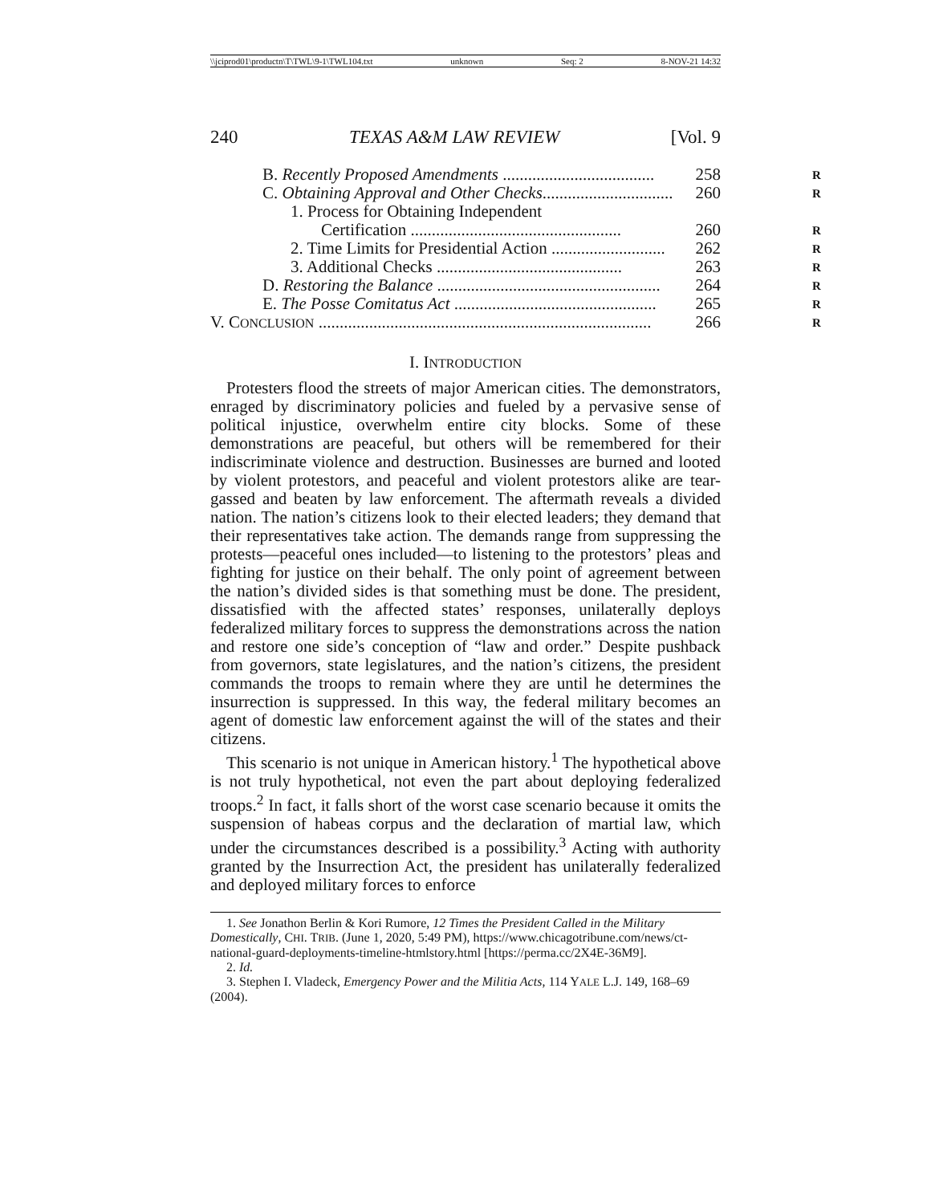\\jciprod01\productn\T\TWL\9-1\TWL104.txt unknown Seq: 2 8-NOV-21 14:32
240 TEXAS A&M LAW REVIEW [Vol. 9
B. Recently Proposed Amendments .................................... 258
C. Obtaining Approval and Other Checks............................... 260
1. Process for Obtaining Independent
Certification .................................................. 260
2. Time Limits for Presidential Action ........................... 262
3. Additional Checks ............................................ 263
D. Restoring the Balance ..................................................... 264
E. The Posse Comitatus Act ................................................ 265
V. CONCLUSION ............................................................................... 266
R
R
R
R
R
R
R
R
I. INTRODUCTION
Protesters flood the streets of major American cities. The demonstrators, enraged by discriminatory policies and fueled by a pervasive sense of political injustice, overwhelm entire city blocks. Some of these demonstrations are peaceful, but others will be remembered for their indiscriminate violence and destruction. Businesses are burned and looted by violent protestors, and peaceful and violent protestors alike are tear-gassed and beaten by law enforcement. The aftermath reveals a divided nation. The nation’s citizens look to their elected leaders; they demand that their representatives take action. The demands range from suppressing the protests—peaceful ones included—to listening to the protestors’ pleas and fighting for justice on their behalf. The only point of agreement between the nation’s divided sides is that something must be done. The president, dissatisfied with the affected states’ responses, unilaterally deploys federalized military forces to suppress the demonstrations across the nation and restore one side’s conception of “law and order.” Despite pushback from governors, state legislatures, and the nation’s citizens, the president commands the troops to remain where they are until he determines the insurrection is suppressed. In this way, the federal military becomes an agent of domestic law enforcement against the will of the states and their citizens.
This scenario is not unique in American history.<sup>1</sup> The hypothetical above is not truly hypothetical, not even the part about deploying federalized troops.<sup>2</sup> In fact, it falls short of the worst case scenario because it omits the suspension of habeas corpus and the declaration of martial law, which under the circumstances described is a possibility.<sup>3</sup> Acting with authority granted by the Insurrection Act, the president has unilaterally federalized and deployed military forces to enforce
1. See Jonathon Berlin & Kori Rumore, 12 Times the President Called in the Military Domestically, CHI. TRIB. (June 1, 2020, 5:49 PM), https://www.chicagotribune.com/news/ct-national-guard-deployments-timeline-htmlstory.html [https://perma.cc/2X4E-36M9].
2. Id.
3. Stephen I. Vladeck, Emergency Power and the Militia Acts, 114 YALE L.J. 149, 168–69 (2004).